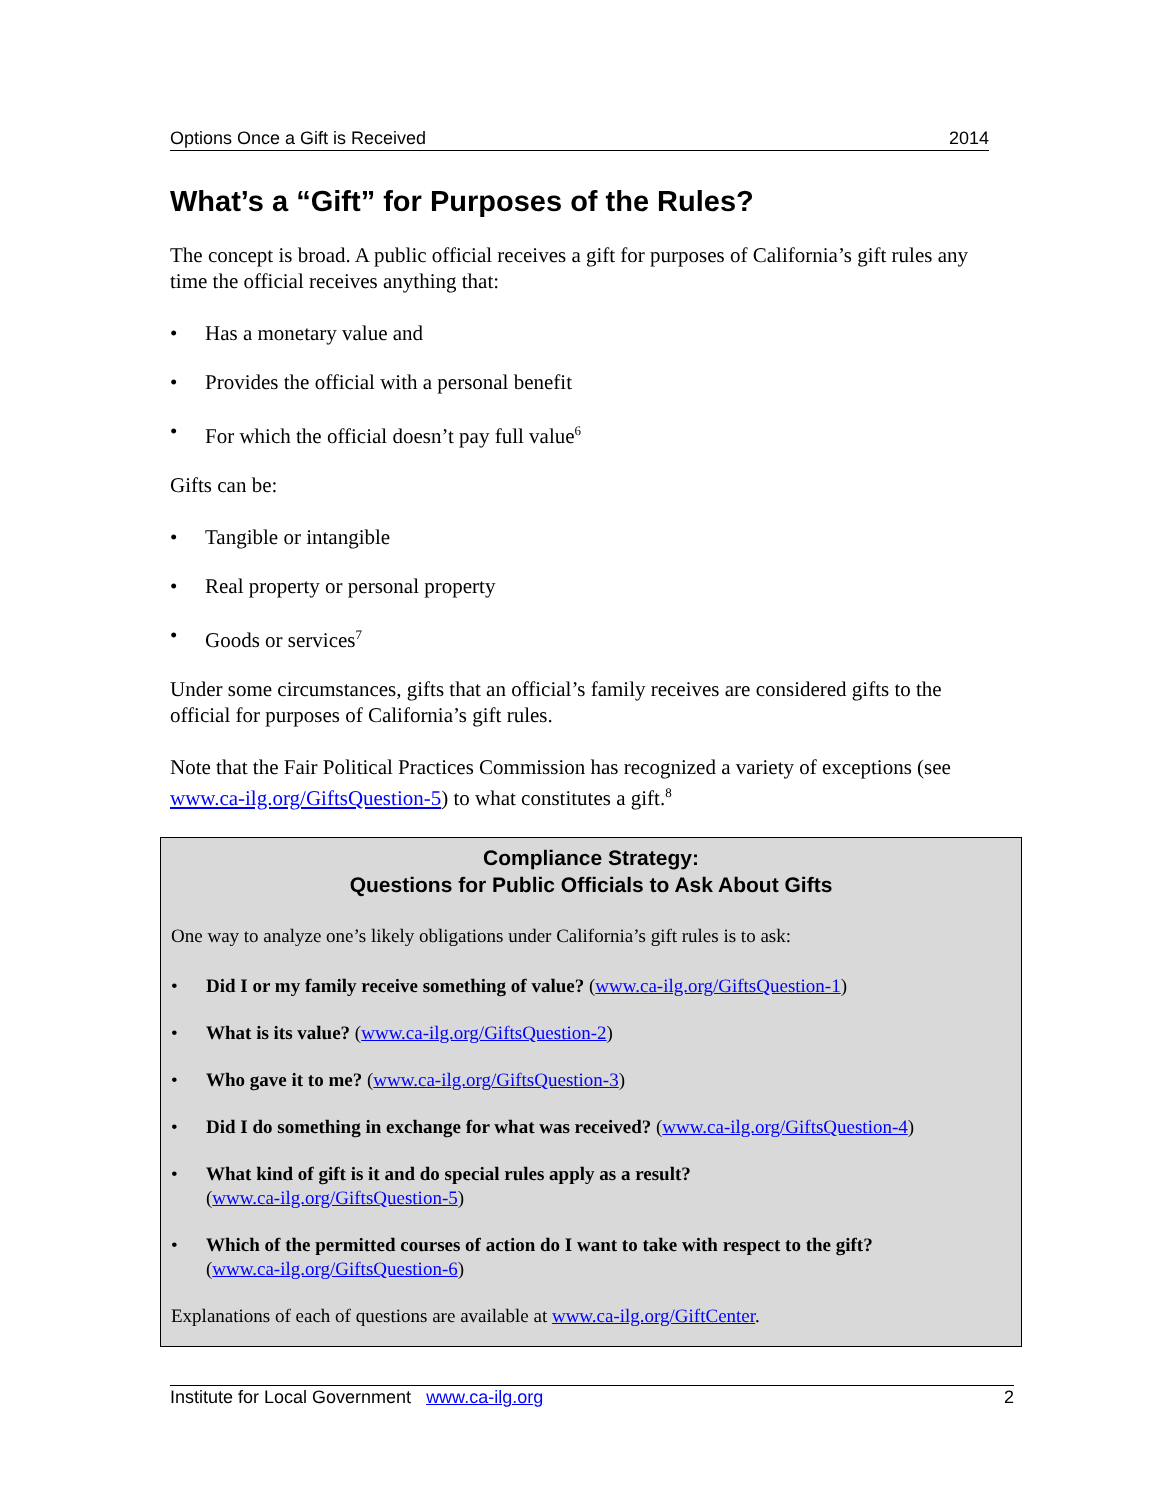Options Once a Gift is Received 2014
What’s a “Gift” for Purposes of the Rules?
The concept is broad. A public official receives a gift for purposes of California’s gift rules any time the official receives anything that:
Has a monetary value and
Provides the official with a personal benefit
For which the official doesn’t pay full value<sup>6</sup>
Gifts can be:
Tangible or intangible
Real property or personal property
Goods or services<sup>7</sup>
Under some circumstances, gifts that an official’s family receives are considered gifts to the official for purposes of California’s gift rules.
Note that the Fair Political Practices Commission has recognized a variety of exceptions (see www.ca-ilg.org/GiftsQuestion-5) to what constitutes a gift.<sup>8</sup>
Compliance Strategy:
Questions for Public Officials to Ask About Gifts
One way to analyze one’s likely obligations under California’s gift rules is to ask:
Did I or my family receive something of value? (www.ca-ilg.org/GiftsQuestion-1)
What is its value? (www.ca-ilg.org/GiftsQuestion-2)
Who gave it to me? (www.ca-ilg.org/GiftsQuestion-3)
Did I do something in exchange for what was received? (www.ca-ilg.org/GiftsQuestion-4)
What kind of gift is it and do special rules apply as a result?
(www.ca-ilg.org/GiftsQuestion-5)
Which of the permitted courses of action do I want to take with respect to the gift?
(www.ca-ilg.org/GiftsQuestion-6)
Explanations of each of questions are available at www.ca-ilg.org/GiftCenter.
Institute for Local Government www.ca-ilg.org 2